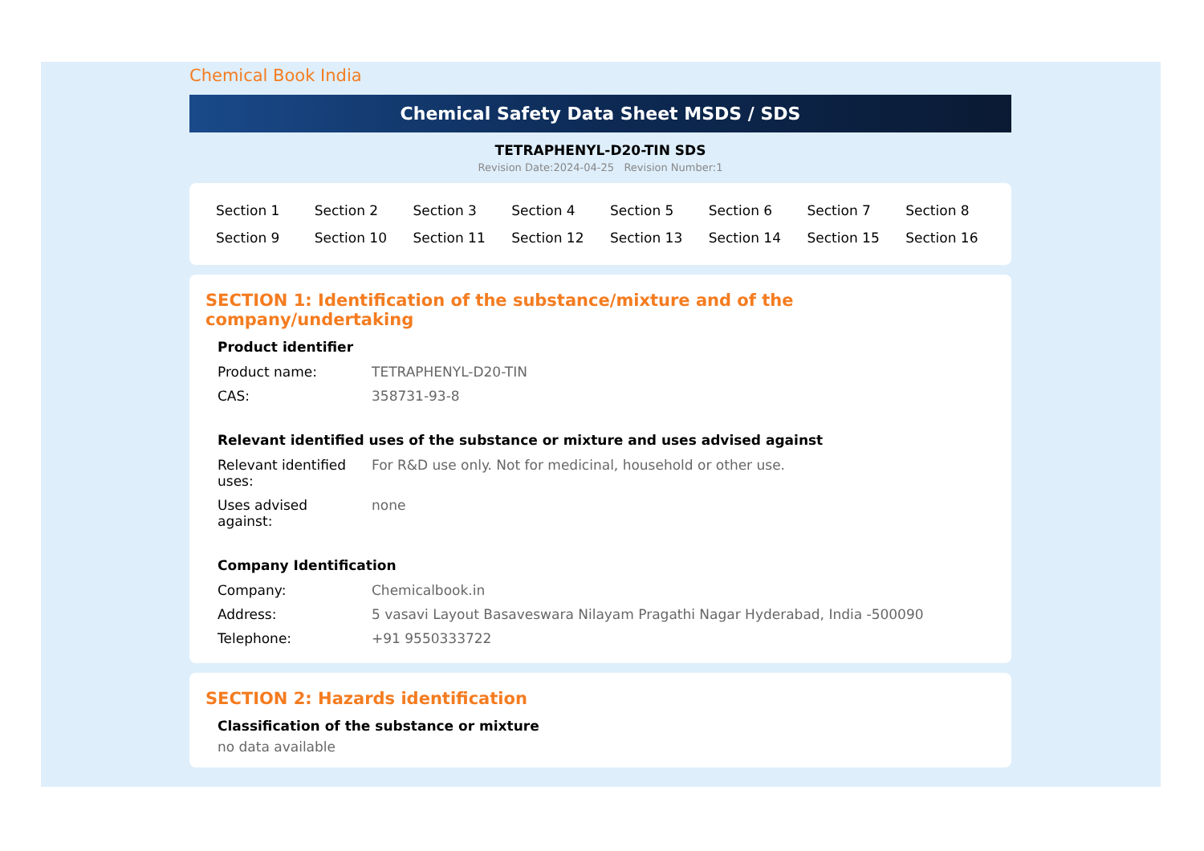Chemical Book India
Chemical Safety Data Sheet MSDS / SDS
TETRAPHENYL-D20-TIN SDS
Revision Date:2024-04-25 Revision Number:1
| Section 1 | Section 2 | Section 3 | Section 4 | Section 5 | Section 6 | Section 7 | Section 8 |
| Section 9 | Section 10 | Section 11 | Section 12 | Section 13 | Section 14 | Section 15 | Section 16 |
SECTION 1: Identification of the substance/mixture and of the company/undertaking
Product identifier
| Product name: | TETRAPHENYL-D20-TIN |
| CAS: | 358731-93-8 |
Relevant identified uses of the substance or mixture and uses advised against
| Relevant identified uses: | For R&D use only. Not for medicinal, household or other use. |
| Uses advised against: | none |
Company Identification
| Company: | Chemicalbook.in |
| Address: | 5 vasavi Layout Basaveswara Nilayam Pragathi Nagar Hyderabad, India -500090 |
| Telephone: | +91 9550333722 |
SECTION 2: Hazards identification
Classification of the substance or mixture
no data available